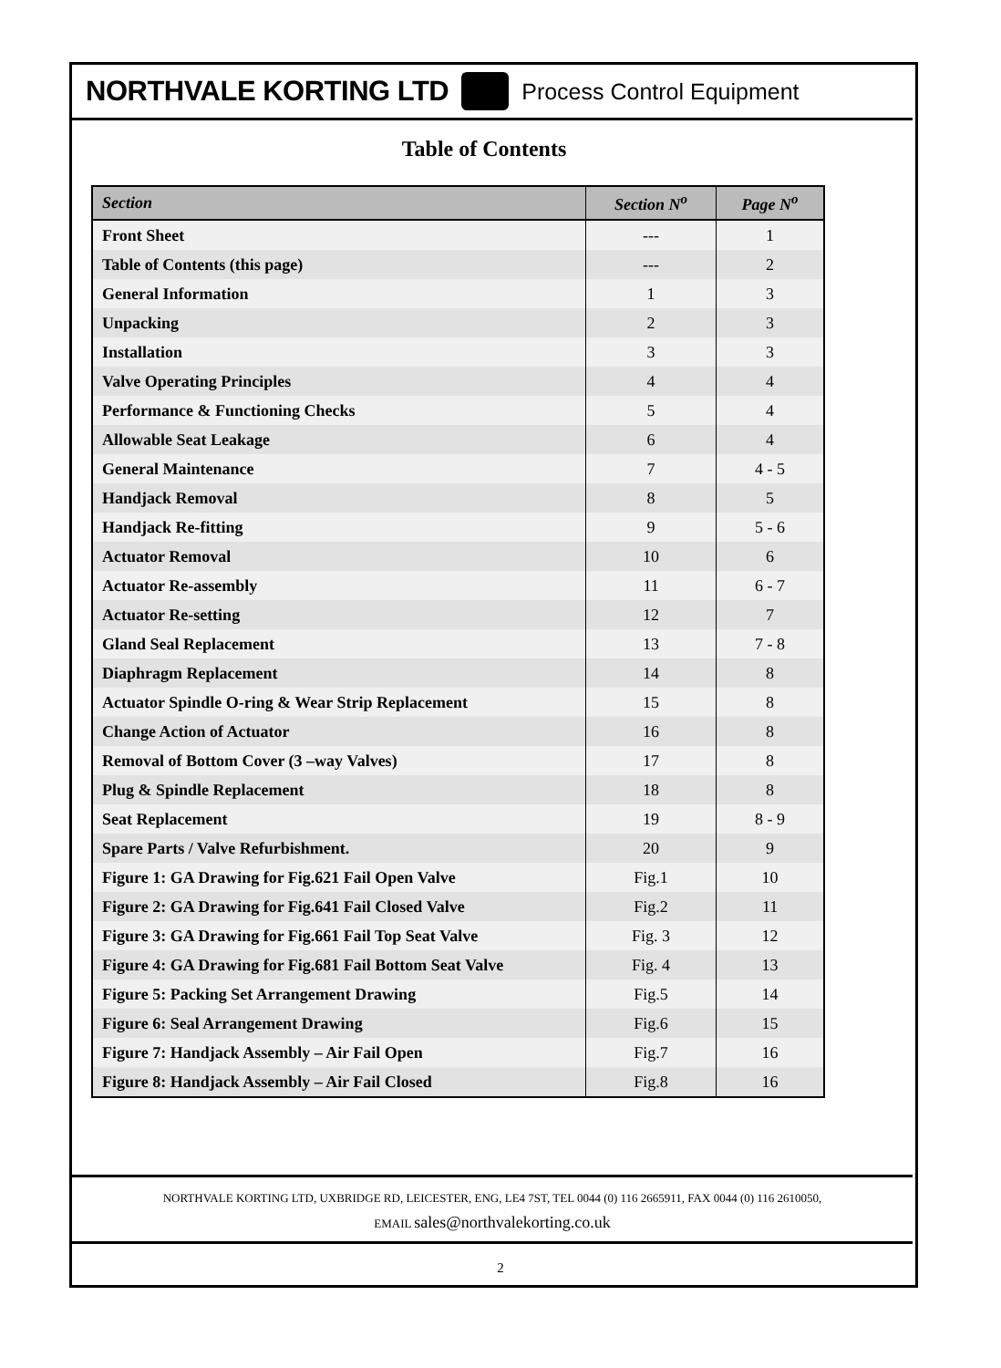NORTHVALE KORTING LTD Process Control Equipment
Table of Contents
| Section | Section N<sup>o</sup> | Page N<sup>o</sup> |
| --- | --- | --- |
| Front Sheet | --- | 1 |
| Table of Contents (this page) | --- | 2 |
| General Information | 1 | 3 |
| Unpacking | 2 | 3 |
| Installation | 3 | 3 |
| Valve Operating Principles | 4 | 4 |
| Performance & Functioning Checks | 5 | 4 |
| Allowable Seat Leakage | 6 | 4 |
| General Maintenance | 7 | 4 - 5 |
| Handjack Removal | 8 | 5 |
| Handjack Re-fitting | 9 | 5 - 6 |
| Actuator Removal | 10 | 6 |
| Actuator Re-assembly | 11 | 6 - 7 |
| Actuator Re-setting | 12 | 7 |
| Gland Seal Replacement | 13 | 7 - 8 |
| Diaphragm Replacement | 14 | 8 |
| Actuator Spindle O-ring & Wear Strip Replacement | 15 | 8 |
| Change Action of Actuator | 16 | 8 |
| Removal of Bottom Cover (3 –way Valves) | 17 | 8 |
| Plug & Spindle Replacement | 18 | 8 |
| Seat Replacement | 19 | 8 - 9 |
| Spare Parts / Valve Refurbishment. | 20 | 9 |
| Figure 1: GA Drawing for Fig.621 Fail Open Valve | Fig.1 | 10 |
| Figure 2: GA Drawing for Fig.641 Fail Closed Valve | Fig.2 | 11 |
| Figure 3: GA Drawing for Fig.661 Fail Top Seat Valve | Fig. 3 | 12 |
| Figure 4: GA Drawing for Fig.681 Fail Bottom Seat Valve | Fig. 4 | 13 |
| Figure 5: Packing Set Arrangement Drawing | Fig.5 | 14 |
| Figure 6: Seal Arrangement Drawing | Fig.6 | 15 |
| Figure 7: Handjack Assembly – Air Fail Open | Fig.7 | 16 |
| Figure 8: Handjack Assembly – Air Fail Closed | Fig.8 | 16 |
NORTHVALE KORTING LTD, UXBRIDGE RD, LEICESTER, ENG, LE4 7ST, TEL 0044 (0) 116 2665911, FAX 0044 (0) 116 2610050,
EMAIL sales@northvalekorting.co.uk
2